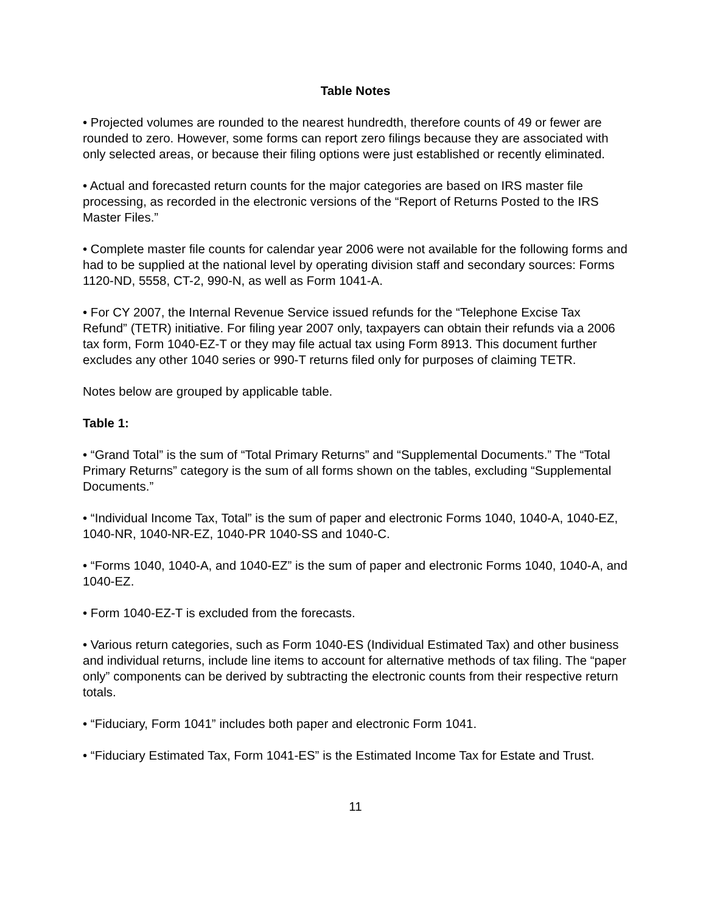Table Notes
• Projected volumes are rounded to the nearest hundredth, therefore counts of 49 or fewer are rounded to zero. However, some forms can report zero filings because they are associated with only selected areas, or because their filing options were just established or recently eliminated.
• Actual and forecasted return counts for the major categories are based on IRS master file processing, as recorded in the electronic versions of the “Report of Returns Posted to the IRS Master Files.”
• Complete master file counts for calendar year 2006 were not available for the following forms and had to be supplied at the national level by operating division staff and secondary sources: Forms 1120-ND, 5558, CT-2, 990-N, as well as Form 1041-A.
• For CY 2007, the Internal Revenue Service issued refunds for the “Telephone Excise Tax Refund” (TETR) initiative. For filing year 2007 only, taxpayers can obtain their refunds via a 2006 tax form, Form 1040-EZ-T or they may file actual tax using Form 8913. This document further excludes any other 1040 series or 990-T returns filed only for purposes of claiming TETR.
Notes below are grouped by applicable table.
Table 1:
• “Grand Total” is the sum of “Total Primary Returns” and “Supplemental Documents.” The “Total Primary Returns” category is the sum of all forms shown on the tables, excluding “Supplemental Documents.”
• “Individual Income Tax, Total” is the sum of paper and electronic Forms 1040, 1040-A, 1040-EZ, 1040-NR, 1040-NR-EZ, 1040-PR 1040-SS and 1040-C.
• “Forms 1040, 1040-A, and 1040-EZ” is the sum of paper and electronic Forms 1040, 1040-A, and 1040-EZ.
• Form 1040-EZ-T is excluded from the forecasts.
• Various return categories, such as Form 1040-ES (Individual Estimated Tax) and other business and individual returns, include line items to account for alternative methods of tax filing. The “paper only” components can be derived by subtracting the electronic counts from their respective return totals.
• “Fiduciary, Form 1041” includes both paper and electronic Form 1041.
• “Fiduciary Estimated Tax, Form 1041-ES” is the Estimated Income Tax for Estate and Trust.
11